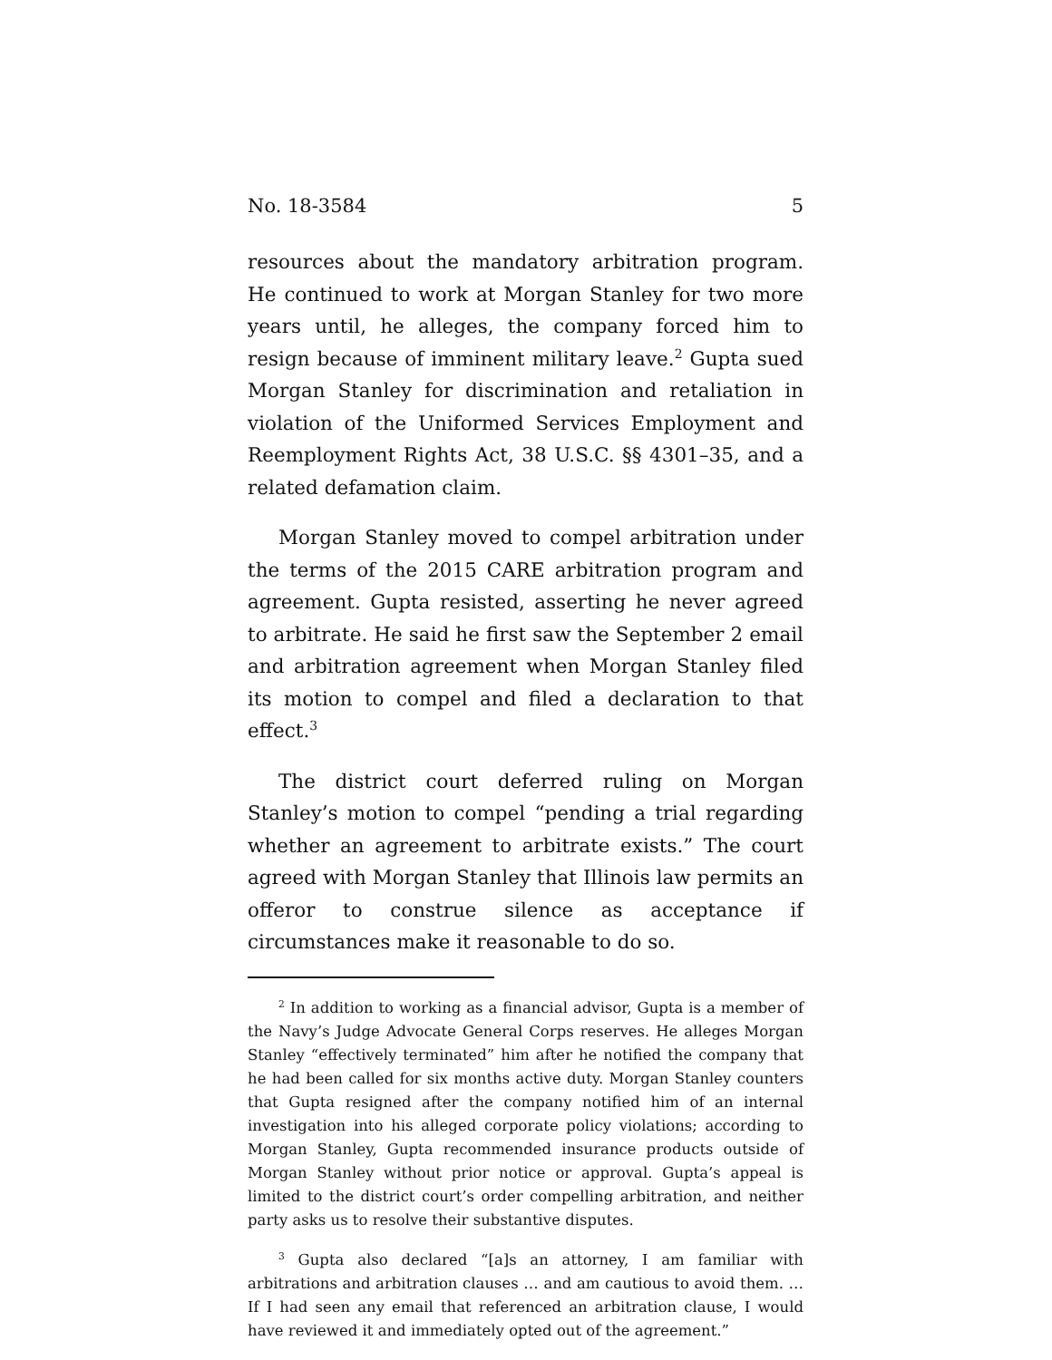No. 18-3584 5
resources about the mandatory arbitration program. He continued to work at Morgan Stanley for two more years until, he alleges, the company forced him to resign because of imminent military leave.<sup>2</sup> Gupta sued Morgan Stanley for discrimination and retaliation in violation of the Uniformed Services Employment and Reemployment Rights Act, 38 U.S.C. §§ 4301–35, and a related defamation claim.
Morgan Stanley moved to compel arbitration under the terms of the 2015 CARE arbitration program and agreement. Gupta resisted, asserting he never agreed to arbitrate. He said he first saw the September 2 email and arbitration agreement when Morgan Stanley filed its motion to compel and filed a declaration to that effect.<sup>3</sup>
The district court deferred ruling on Morgan Stanley’s motion to compel “pending a trial regarding whether an agreement to arbitrate exists.” The court agreed with Morgan Stanley that Illinois law permits an offeror to construe silence as acceptance if circumstances make it reasonable to do so.
<sup>2</sup> In addition to working as a financial advisor, Gupta is a member of the Navy’s Judge Advocate General Corps reserves. He alleges Morgan Stanley “effectively terminated” him after he notified the company that he had been called for six months active duty. Morgan Stanley counters that Gupta resigned after the company notified him of an internal investigation into his alleged corporate policy violations; according to Morgan Stanley, Gupta recommended insurance products outside of Morgan Stanley without prior notice or approval. Gupta’s appeal is limited to the district court’s order compelling arbitration, and neither party asks us to resolve their substantive disputes.
<sup>3</sup> Gupta also declared “[a]s an attorney, I am familiar with arbitrations and arbitration clauses … and am cautious to avoid them. … If I had seen any email that referenced an arbitration clause, I would have reviewed it and immediately opted out of the agreement.”